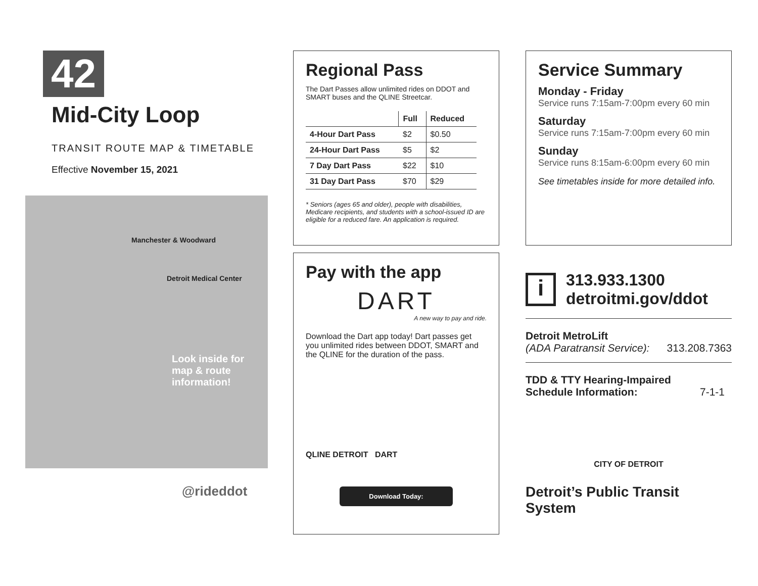42
Mid-City Loop
TRANSIT ROUTE MAP & TIMETABLE
Effective November 15, 2021
Manchester & Woodward
Detroit Medical Center
Look inside for map & route information!
@rideddot
Regional Pass
The Dart Passes allow unlimited rides on DDOT and SMART buses and the QLINE Streetcar.
| | Full | Reduced |
| --- | --- | --- |
| 4-Hour Dart Pass | $2 | $0.50 |
| 24-Hour Dart Pass | $5 | $2 |
| 7 Day Dart Pass | $22 | $10 |
| 31 Day Dart Pass | $70 | $29 |
* Seniors (ages 65 and older), people with disabilities, Medicare recipients, and students with a school-issued ID are eligible for a reduced fare. An application is required.
Pay with the app
DART
A new way to pay and ride.
Download the Dart app today! Dart passes get you unlimited rides between DDOT, SMART and the QLINE for the duration of the pass.
QLINE DETROIT DART
Download Today:
Service Summary
Monday - Friday
Service runs 7:15am-7:00pm every 60 min
Saturday
Service runs 7:15am-7:00pm every 60 min
Sunday
Service runs 8:15am-6:00pm every 60 min
See timetables inside for more detailed info.
i
313.933.1300
detroitmi.gov/ddot
Detroit MetroLift
(ADA Paratransit Service): 313.208.7363
TDD & TTY Hearing-Impaired
Schedule Information: 7-1-1
CITY OF DETROIT
Detroit’s Public Transit System